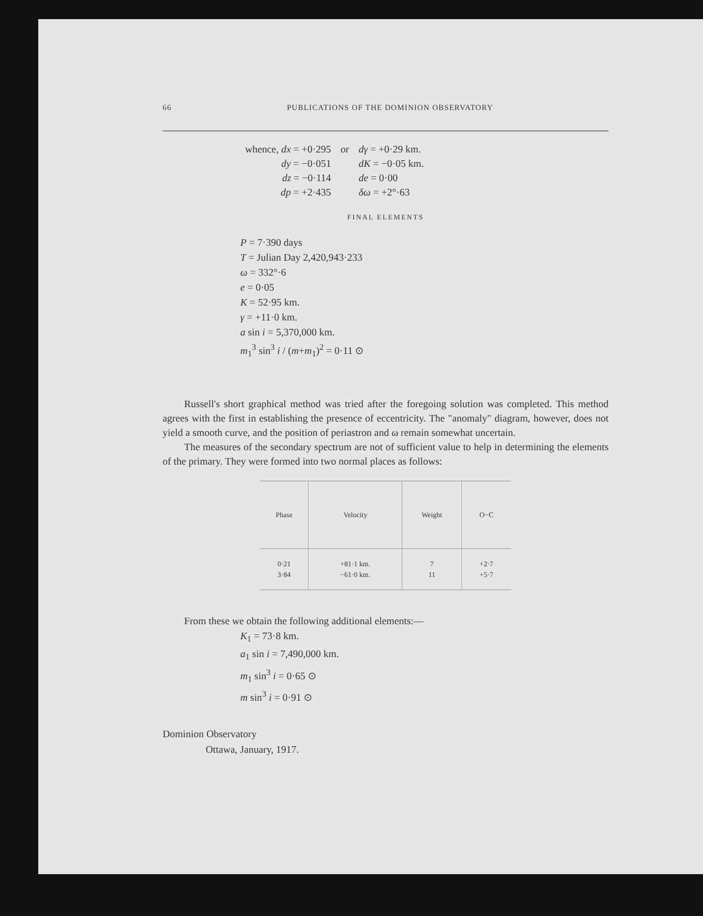66 PUBLICATIONS OF THE DOMINION OBSERVATORY
| whence, dx = +0·295 | or | dγ = +0·29 km. |
| dy = −0·051 | | dK = −0·05 km. |
| dz = −0·114 | | de = 0·00 |
| dp = +2·435 | | δω = +2°·63 |
FINAL ELEMENTS
P = 7·390 days
T = Julian Day 2,420,943·233
ω = 332°·6
e = 0·05
K = 52·95 km.
γ = +11·0 km.
a sin i = 5,370,000 km.
m<sub>1</sub><sup>3</sup> sin<sup>3</sup> i / (m+m<sub>1</sub>)<sup>2</sup> = 0·11 ⊙
Russell's short graphical method was tried after the foregoing solution was completed. This method agrees with the first in establishing the presence of eccentricity. The "anomaly" diagram, however, does not yield a smooth curve, and the position of periastron and ω remain somewhat uncertain.
The measures of the secondary spectrum are not of sufficient value to help in determining the elements of the primary. They were formed into two normal places as follows:
| Phase | Velocity | Weight | O−C |
| --- | --- | --- | --- |
| 0·21 3·84 | +81·1 km. −61·0 km. | 7 11 | +2·7 +5·7 |
From these we obtain the following additional elements:—
K<sub>1</sub> = 73·8 km.
a<sub>1</sub> sin i = 7,490,000 km.
m<sub>1</sub> sin<sup>3</sup> i = 0·65 ⊙
m sin<sup>3</sup> i = 0·91 ⊙
Dominion Observatory
Ottawa, January, 1917.